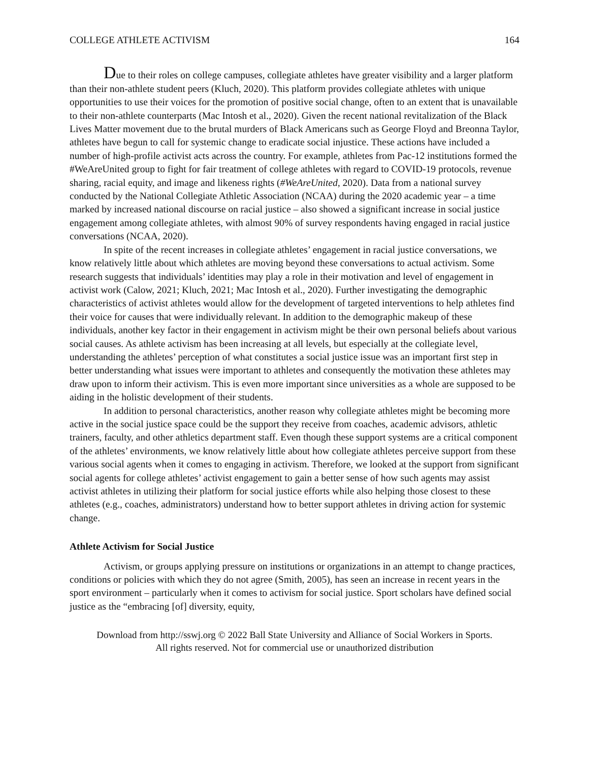COLLEGE ATHLETE ACTIVISM 164
Due to their roles on college campuses, collegiate athletes have greater visibility and a larger platform than their non-athlete student peers (Kluch, 2020). This platform provides collegiate athletes with unique opportunities to use their voices for the promotion of positive social change, often to an extent that is unavailable to their non-athlete counterparts (Mac Intosh et al., 2020). Given the recent national revitalization of the Black Lives Matter movement due to the brutal murders of Black Americans such as George Floyd and Breonna Taylor, athletes have begun to call for systemic change to eradicate social injustice. These actions have included a number of high-profile activist acts across the country. For example, athletes from Pac-12 institutions formed the #WeAreUnited group to fight for fair treatment of college athletes with regard to COVID-19 protocols, revenue sharing, racial equity, and image and likeness rights (#WeAreUnited, 2020). Data from a national survey conducted by the National Collegiate Athletic Association (NCAA) during the 2020 academic year – a time marked by increased national discourse on racial justice – also showed a significant increase in social justice engagement among collegiate athletes, with almost 90% of survey respondents having engaged in racial justice conversations (NCAA, 2020).
In spite of the recent increases in collegiate athletes’ engagement in racial justice conversations, we know relatively little about which athletes are moving beyond these conversations to actual activism. Some research suggests that individuals’ identities may play a role in their motivation and level of engagement in activist work (Calow, 2021; Kluch, 2021; Mac Intosh et al., 2020). Further investigating the demographic characteristics of activist athletes would allow for the development of targeted interventions to help athletes find their voice for causes that were individually relevant. In addition to the demographic makeup of these individuals, another key factor in their engagement in activism might be their own personal beliefs about various social causes. As athlete activism has been increasing at all levels, but especially at the collegiate level, understanding the athletes’ perception of what constitutes a social justice issue was an important first step in better understanding what issues were important to athletes and consequently the motivation these athletes may draw upon to inform their activism. This is even more important since universities as a whole are supposed to be aiding in the holistic development of their students.
In addition to personal characteristics, another reason why collegiate athletes might be becoming more active in the social justice space could be the support they receive from coaches, academic advisors, athletic trainers, faculty, and other athletics department staff. Even though these support systems are a critical component of the athletes’ environments, we know relatively little about how collegiate athletes perceive support from these various social agents when it comes to engaging in activism. Therefore, we looked at the support from significant social agents for college athletes’ activist engagement to gain a better sense of how such agents may assist activist athletes in utilizing their platform for social justice efforts while also helping those closest to these athletes (e.g., coaches, administrators) understand how to better support athletes in driving action for systemic change.
Athlete Activism for Social Justice
Activism, or groups applying pressure on institutions or organizations in an attempt to change practices, conditions or policies with which they do not agree (Smith, 2005), has seen an increase in recent years in the sport environment – particularly when it comes to activism for social justice. Sport scholars have defined social justice as the “embracing [of] diversity, equity,
Download from http://sswj.org © 2022 Ball State University and Alliance of Social Workers in Sports.
All rights reserved. Not for commercial use or unauthorized distribution